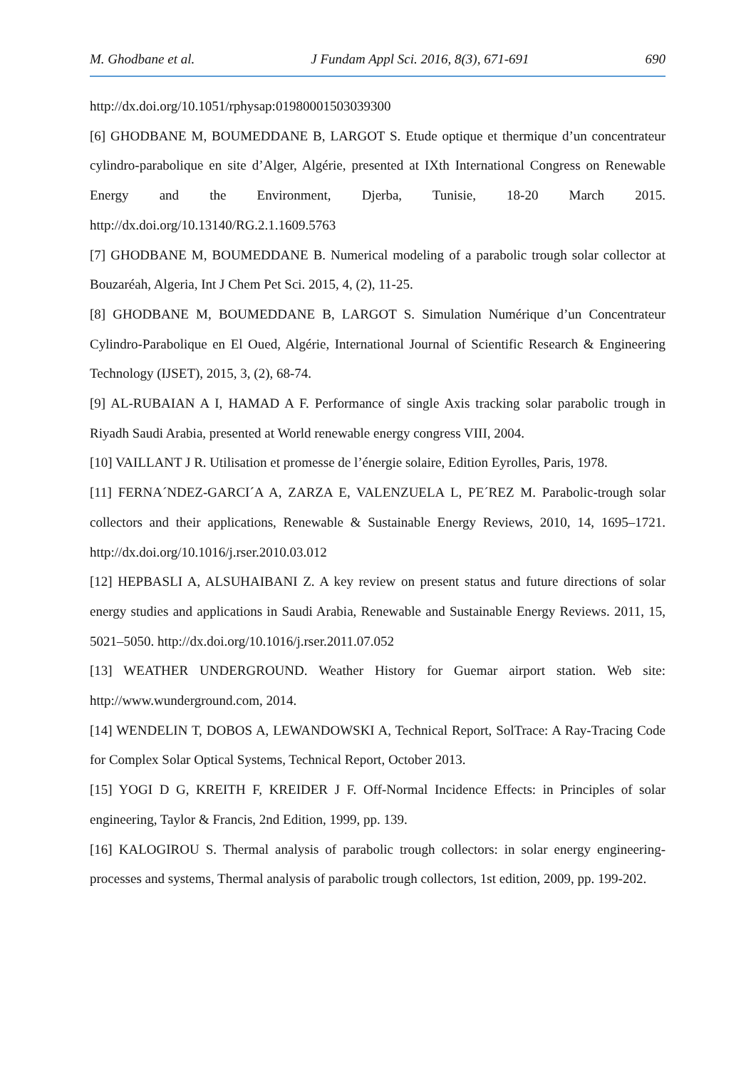M. Ghodbane et al. J Fundam Appl Sci. 2016, 8(3), 671-691 690
http://dx.doi.org/10.1051/rphysap:01980001503039300
[6] GHODBANE M, BOUMEDDANE B, LARGOT S. Etude optique et thermique d’un concentrateur cylindro-parabolique en site d’Alger, Algérie, presented at IXth International Congress on Renewable Energy and the Environment, Djerba, Tunisie, 18-20 March 2015. http://dx.doi.org/10.13140/RG.2.1.1609.5763
[7] GHODBANE M, BOUMEDDANE B. Numerical modeling of a parabolic trough solar collector at Bouzaréah, Algeria, Int J Chem Pet Sci. 2015, 4, (2), 11-25.
[8] GHODBANE M, BOUMEDDANE B, LARGOT S. Simulation Numérique d’un Concentrateur Cylindro-Parabolique en El Oued, Algérie, International Journal of Scientific Research & Engineering Technology (IJSET), 2015, 3, (2), 68-74.
[9] AL-RUBAIAN A I, HAMAD A F. Performance of single Axis tracking solar parabolic trough in Riyadh Saudi Arabia, presented at World renewable energy congress VIII, 2004.
[10] VAILLANT J R. Utilisation et promesse de l’énergie solaire, Edition Eyrolles, Paris, 1978.
[11] FERNA´NDEZ-GARCI´A A, ZARZA E, VALENZUELA L, PE´REZ M. Parabolic-trough solar collectors and their applications, Renewable & Sustainable Energy Reviews, 2010, 14, 1695–1721. http://dx.doi.org/10.1016/j.rser.2010.03.012
[12] HEPBASLI A, ALSUHAIBANI Z. A key review on present status and future directions of solar energy studies and applications in Saudi Arabia, Renewable and Sustainable Energy Reviews. 2011, 15, 5021–5050. http://dx.doi.org/10.1016/j.rser.2011.07.052
[13] WEATHER UNDERGROUND. Weather History for Guemar airport station. Web site: http://www.wunderground.com, 2014.
[14] WENDELIN T, DOBOS A, LEWANDOWSKI A, Technical Report, SolTrace: A Ray-Tracing Code for Complex Solar Optical Systems, Technical Report, October 2013.
[15] YOGI D G, KREITH F, KREIDER J F. Off-Normal Incidence Effects: in Principles of solar engineering, Taylor & Francis, 2nd Edition, 1999, pp. 139.
[16] KALOGIROU S. Thermal analysis of parabolic trough collectors: in solar energy engineering- processes and systems, Thermal analysis of parabolic trough collectors, 1st edition, 2009, pp. 199-202.